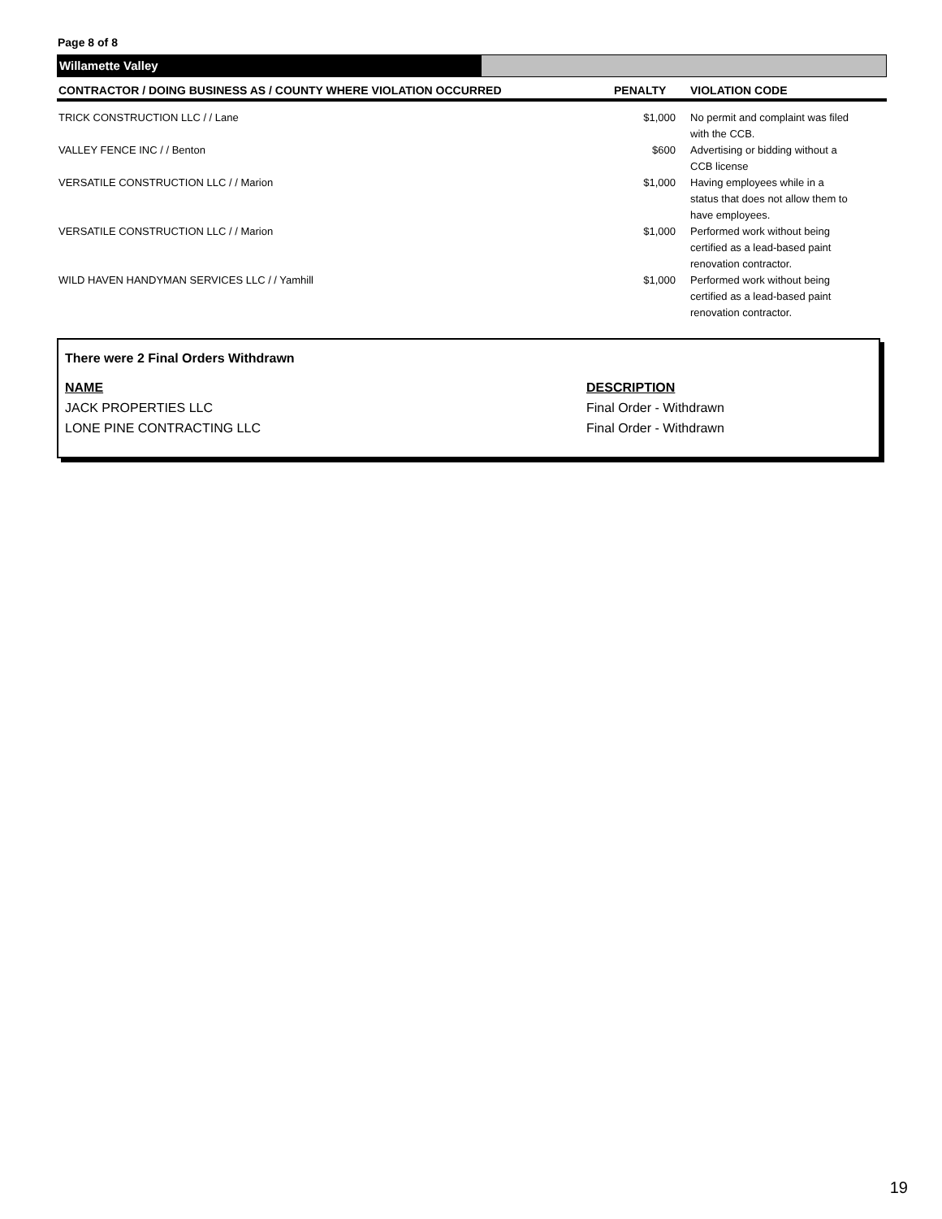Page 8 of 8
Willamette Valley
| CONTRACTOR / DOING BUSINESS AS / COUNTY WHERE VIOLATION OCCURRED | PENALTY | VIOLATION CODE |
| --- | --- | --- |
| TRICK CONSTRUCTION LLC / / Lane | $1,000 | No permit and complaint was filed with the CCB. |
| VALLEY FENCE INC / / Benton | $600 | Advertising or bidding without a CCB license |
| VERSATILE CONSTRUCTION LLC / / Marion | $1,000 | Having employees while in a status that does not allow them to have employees. |
| VERSATILE CONSTRUCTION LLC / / Marion | $1,000 | Performed work without being certified as a lead-based paint renovation contractor. |
| WILD HAVEN HANDYMAN SERVICES LLC / / Yamhill | $1,000 | Performed work without being certified as a lead-based paint renovation contractor. |
There were 2 Final Orders Withdrawn
NAME DESCRIPTION
JACK PROPERTIES LLC Final Order - Withdrawn
LONE PINE CONTRACTING LLC Final Order - Withdrawn
19